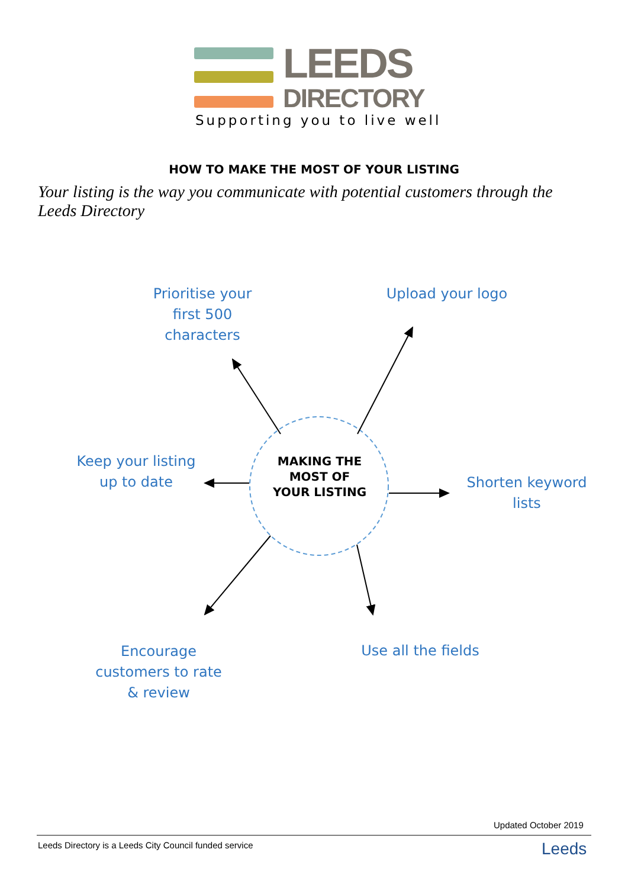LEEDS
DIRECTORY
Supporting you to live well
HOW TO MAKE THE MOST OF YOUR LISTING
Your listing is the way you communicate with potential customers through the Leeds Directory
Prioritise your first 500 characters
Upload your logo
Keep your listing up to date
MAKING THE MOST OF YOUR LISTING
Shorten keyword lists
Encourage customers to rate & review
Use all the fields
Updated October 2019
Leeds Directory is a Leeds City Council funded service
Leeds